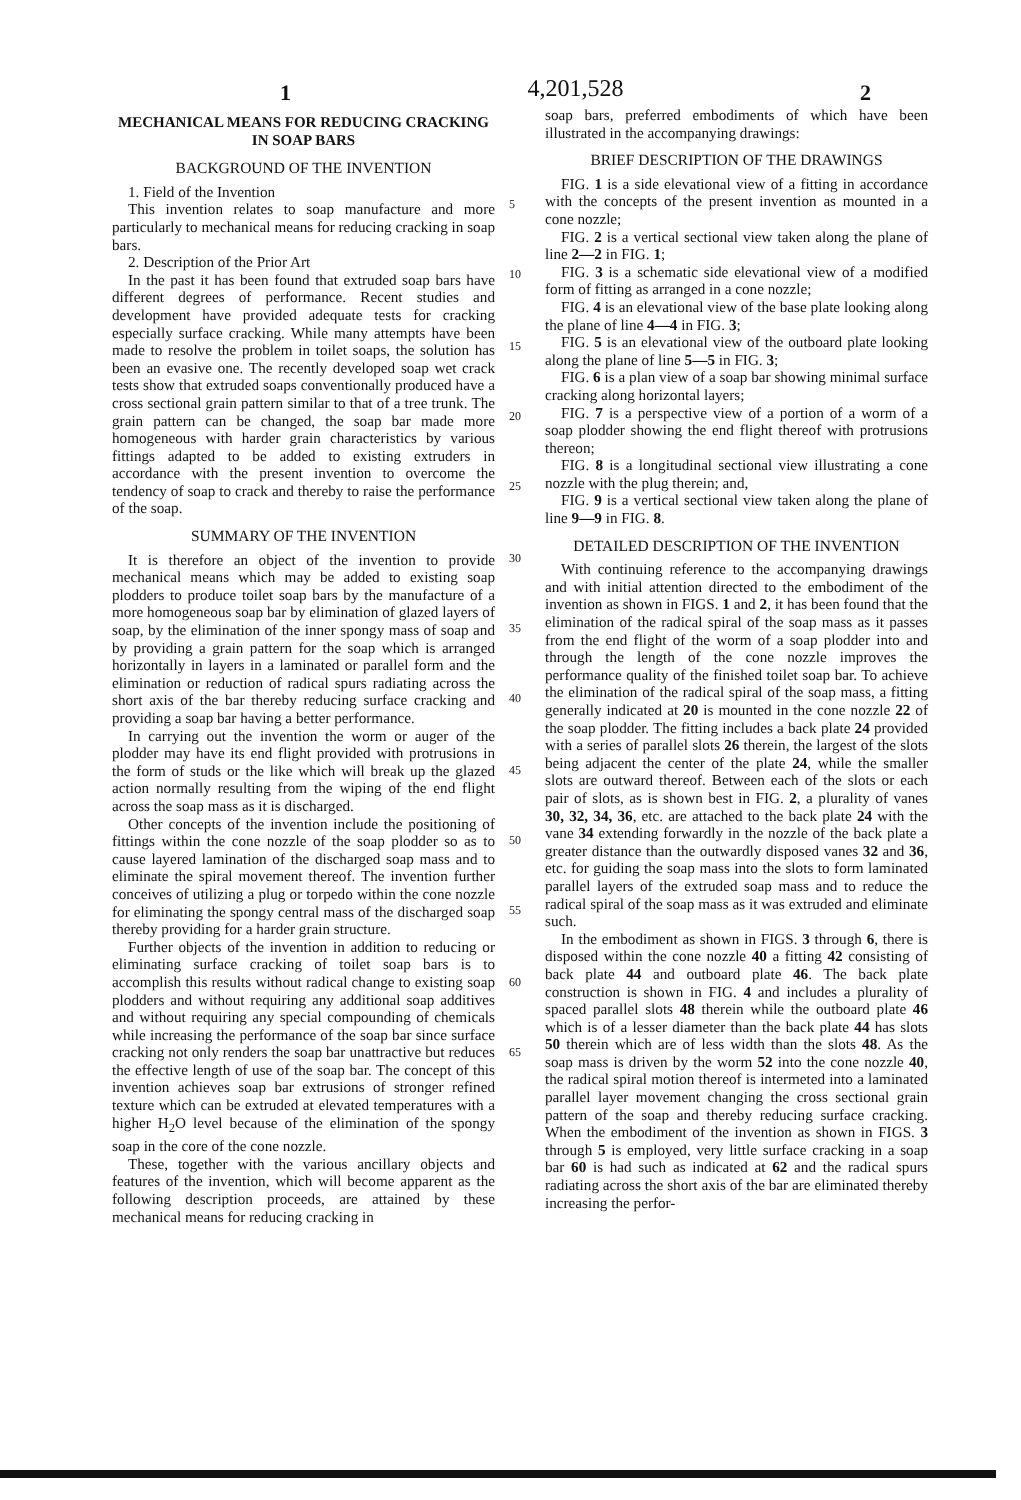1 4,201,528 2
MECHANICAL MEANS FOR REDUCING CRACKING IN SOAP BARS
BACKGROUND OF THE INVENTION
1. Field of the Invention
This invention relates to soap manufacture and more particularly to mechanical means for reducing cracking in soap bars.
2. Description of the Prior Art
In the past it has been found that extruded soap bars have different degrees of performance. Recent studies and development have provided adequate tests for cracking especially surface cracking. While many attempts have been made to resolve the problem in toilet soaps, the solution has been an evasive one. The recently developed soap wet crack tests show that extruded soaps conventionally produced have a cross sectional grain pattern similar to that of a tree trunk. The grain pattern can be changed, the soap bar made more homogeneous with harder grain characteristics by various fittings adapted to be added to existing extruders in accordance with the present invention to overcome the tendency of soap to crack and thereby to raise the performance of the soap.
SUMMARY OF THE INVENTION
It is therefore an object of the invention to provide mechanical means which may be added to existing soap plodders to produce toilet soap bars by the manufacture of a more homogeneous soap bar by elimination of glazed layers of soap, by the elimination of the inner spongy mass of soap and by providing a grain pattern for the soap which is arranged horizontally in layers in a laminated or parallel form and the elimination or reduction of radical spurs radiating across the short axis of the bar thereby reducing surface cracking and providing a soap bar having a better performance.
In carrying out the invention the worm or auger of the plodder may have its end flight provided with protrusions in the form of studs or the like which will break up the glazed action normally resulting from the wiping of the end flight across the soap mass as it is discharged.
Other concepts of the invention include the positioning of fittings within the cone nozzle of the soap plodder so as to cause layered lamination of the discharged soap mass and to eliminate the spiral movement thereof. The invention further conceives of utilizing a plug or torpedo within the cone nozzle for eliminating the spongy central mass of the discharged soap thereby providing for a harder grain structure.
Further objects of the invention in addition to reducing or eliminating surface cracking of toilet soap bars is to accomplish this results without radical change to existing soap plodders and without requiring any additional soap additives and without requiring any special compounding of chemicals while increasing the performance of the soap bar since surface cracking not only renders the soap bar unattractive but reduces the effective length of use of the soap bar. The concept of this invention achieves soap bar extrusions of stronger refined texture which can be extruded at elevated temperatures with a higher H<sub>2</sub>O level because of the elimination of the spongy soap in the core of the cone nozzle.
These, together with the various ancillary objects and features of the invention, which will become apparent as the following description proceeds, are attained by these mechanical means for reducing cracking in
5
10
15
20
25
30
35
40
45
50
55
60
65
soap bars, preferred embodiments of which have been illustrated in the accompanying drawings:
BRIEF DESCRIPTION OF THE DRAWINGS
FIG. 1 is a side elevational view of a fitting in accordance with the concepts of the present invention as mounted in a cone nozzle;
FIG. 2 is a vertical sectional view taken along the plane of line 2—2 in FIG. 1;
FIG. 3 is a schematic side elevational view of a modified form of fitting as arranged in a cone nozzle;
FIG. 4 is an elevational view of the base plate looking along the plane of line 4—4 in FIG. 3;
FIG. 5 is an elevational view of the outboard plate looking along the plane of line 5—5 in FIG. 3;
FIG. 6 is a plan view of a soap bar showing minimal surface cracking along horizontal layers;
FIG. 7 is a perspective view of a portion of a worm of a soap plodder showing the end flight thereof with protrusions thereon;
FIG. 8 is a longitudinal sectional view illustrating a cone nozzle with the plug therein; and,
FIG. 9 is a vertical sectional view taken along the plane of line 9—9 in FIG. 8.
DETAILED DESCRIPTION OF THE INVENTION
With continuing reference to the accompanying drawings and with initial attention directed to the embodiment of the invention as shown in FIGS. 1 and 2, it has been found that the elimination of the radical spiral of the soap mass as it passes from the end flight of the worm of a soap plodder into and through the length of the cone nozzle improves the performance quality of the finished toilet soap bar. To achieve the elimination of the radical spiral of the soap mass, a fitting generally indicated at 20 is mounted in the cone nozzle 22 of the soap plodder. The fitting includes a back plate 24 provided with a series of parallel slots 26 therein, the largest of the slots being adjacent the center of the plate 24, while the smaller slots are outward thereof. Between each of the slots or each pair of slots, as is shown best in FIG. 2, a plurality of vanes 30, 32, 34, 36, etc. are attached to the back plate 24 with the vane 34 extending forwardly in the nozzle of the back plate a greater distance than the outwardly disposed vanes 32 and 36, etc. for guiding the soap mass into the slots to form laminated parallel layers of the extruded soap mass and to reduce the radical spiral of the soap mass as it was extruded and eliminate such.
In the embodiment as shown in FIGS. 3 through 6, there is disposed within the cone nozzle 40 a fitting 42 consisting of back plate 44 and outboard plate 46. The back plate construction is shown in FIG. 4 and includes a plurality of spaced parallel slots 48 therein while the outboard plate 46 which is of a lesser diameter than the back plate 44 has slots 50 therein which are of less width than the slots 48. As the soap mass is driven by the worm 52 into the cone nozzle 40, the radical spiral motion thereof is intermeted into a laminated parallel layer movement changing the cross sectional grain pattern of the soap and thereby reducing surface cracking. When the embodiment of the invention as shown in FIGS. 3 through 5 is employed, very little surface cracking in a soap bar 60 is had such as indicated at 62 and the radical spurs radiating across the short axis of the bar are eliminated thereby increasing the perfor-